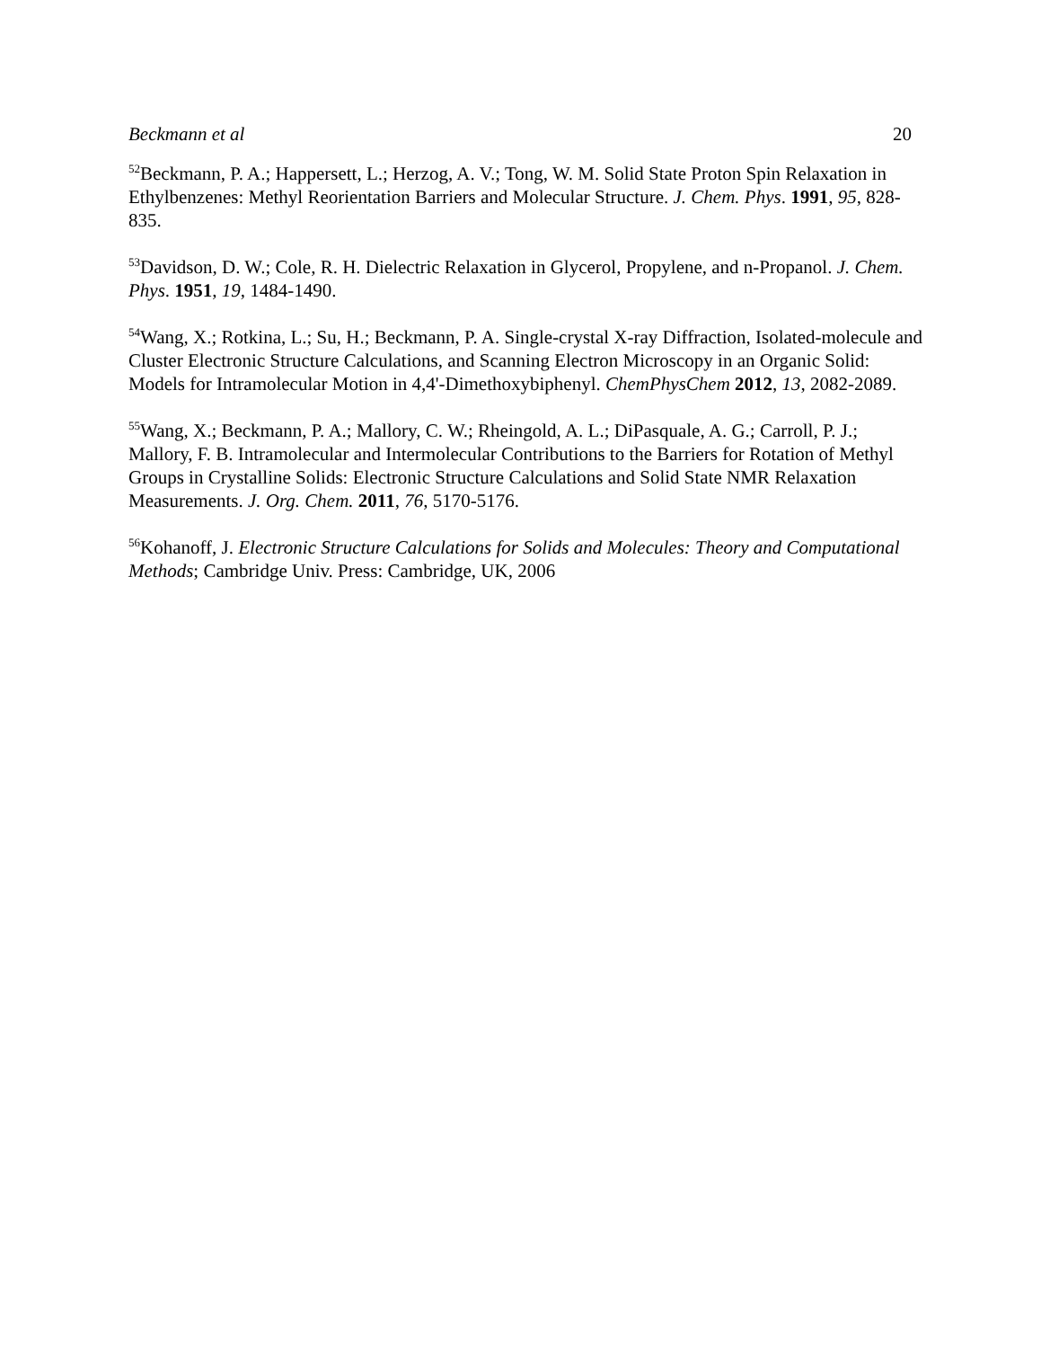Beckmann et al 20
<sup>52</sup> Beckmann, P. A.; Happersett, L.; Herzog, A. V.; Tong, W. M. Solid State Proton Spin Relaxation in Ethylbenzenes: Methyl Reorientation Barriers and Molecular Structure. J. Chem. Phys. 1991, 95, 828-835.
<sup>53</sup> Davidson, D. W.; Cole, R. H. Dielectric Relaxation in Glycerol, Propylene, and n-Propanol. J. Chem. Phys. 1951, 19, 1484-1490.
<sup>54</sup> Wang, X.; Rotkina, L.; Su, H.; Beckmann, P. A. Single-crystal X-ray Diffraction, Isolated-molecule and Cluster Electronic Structure Calculations, and Scanning Electron Microscopy in an Organic Solid: Models for Intramolecular Motion in 4,4'-Dimethoxybiphenyl. ChemPhysChem 2012, 13, 2082-2089.
<sup>55</sup> Wang, X.; Beckmann, P. A.; Mallory, C. W.; Rheingold, A. L.; DiPasquale, A. G.; Carroll, P. J.; Mallory, F. B. Intramolecular and Intermolecular Contributions to the Barriers for Rotation of Methyl Groups in Crystalline Solids: Electronic Structure Calculations and Solid State NMR Relaxation Measurements. J. Org. Chem. 2011, 76, 5170-5176.
<sup>56</sup> Kohanoff, J. Electronic Structure Calculations for Solids and Molecules: Theory and Computational Methods; Cambridge Univ. Press: Cambridge, UK, 2006